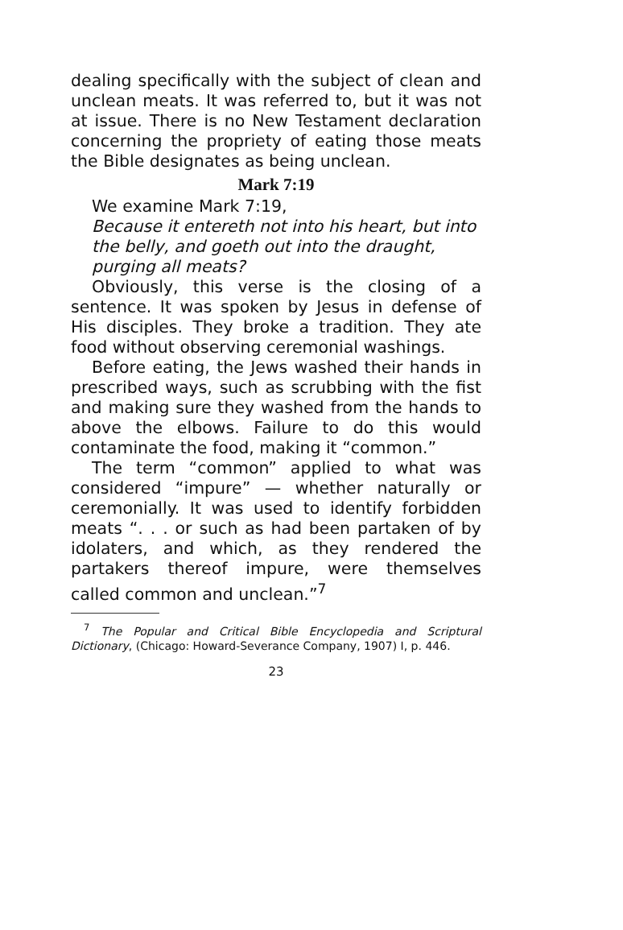dealing specifically with the subject of clean and unclean meats. It was referred to, but it was not at issue. There is no New Testament declaration concerning the propriety of eating those meats the Bible designates as being unclean.
Mark 7:19
We examine Mark 7:19,
Because it entereth not into his heart, but into the belly, and goeth out into the draught, purging all meats?
Obviously, this verse is the closing of a sentence. It was spoken by Jesus in defense of His disciples. They broke a tradition. They ate food without observing ceremonial washings.
Before eating, the Jews washed their hands in prescribed ways, such as scrubbing with the fist and making sure they washed from the hands to above the elbows. Failure to do this would contaminate the food, making it “common.”
The term “common” applied to what was considered “impure” — whether naturally or ceremonially. It was used to identify forbidden meats “. . . or such as had been partaken of by idolaters, and which, as they rendered the partakers thereof impure, were themselves called common and unclean.”<sup>7</sup>
<sup>7</sup> The Popular and Critical Bible Encyclopedia and Scriptural Dictionary, (Chicago: Howard-Severance Company, 1907) I, p. 446.
23